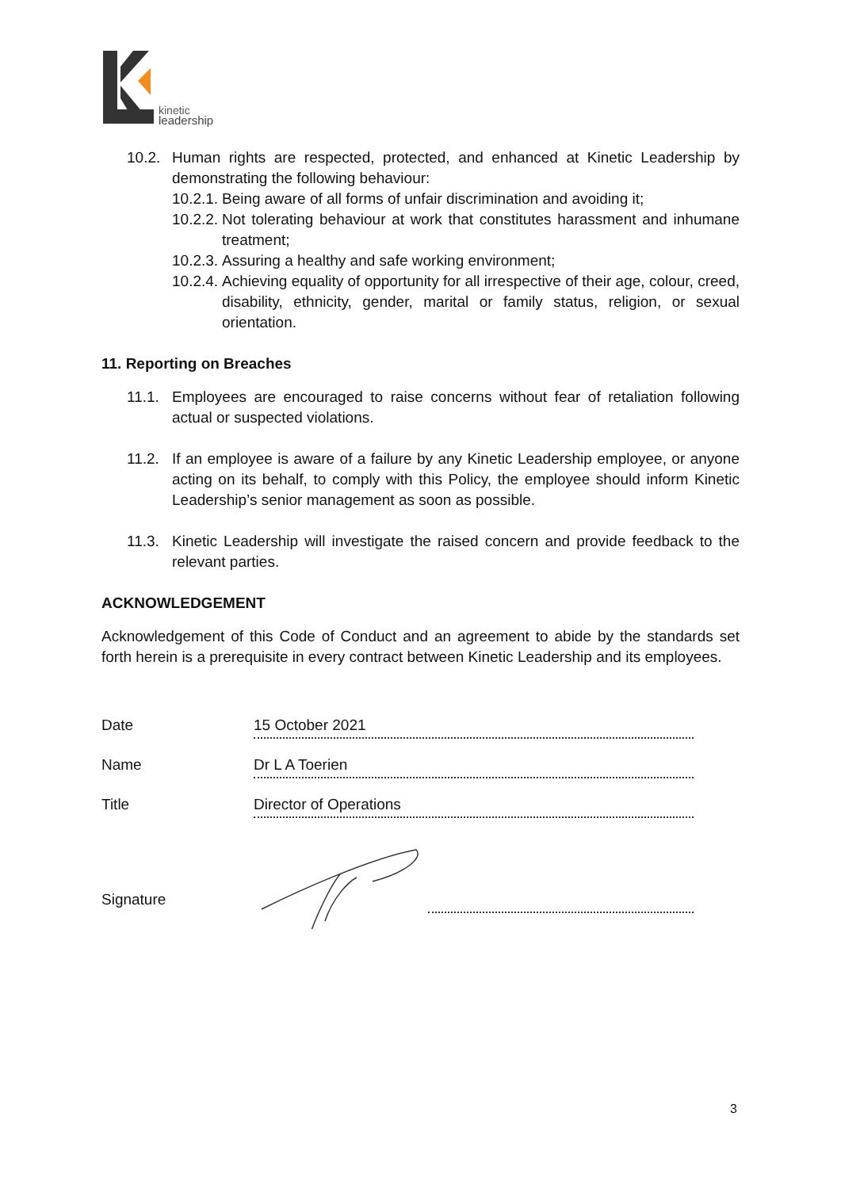kinetic
leadership
10.2. Human rights are respected, protected, and enhanced at Kinetic Leadership by demonstrating the following behaviour:
10.2.1. Being aware of all forms of unfair discrimination and avoiding it;
10.2.2. Not tolerating behaviour at work that constitutes harassment and inhumane treatment;
10.2.3. Assuring a healthy and safe working environment;
10.2.4. Achieving equality of opportunity for all irrespective of their age, colour, creed, disability, ethnicity, gender, marital or family status, religion, or sexual orientation.
11. Reporting on Breaches
11.1. Employees are encouraged to raise concerns without fear of retaliation following actual or suspected violations.
11.2. If an employee is aware of a failure by any Kinetic Leadership employee, or anyone acting on its behalf, to comply with this Policy, the employee should inform Kinetic Leadership’s senior management as soon as possible.
11.3. Kinetic Leadership will investigate the raised concern and provide feedback to the relevant parties.
ACKNOWLEDGEMENT
Acknowledgement of this Code of Conduct and an agreement to abide by the standards set forth herein is a prerequisite in every contract between Kinetic Leadership and its employees.
Date
15 October 2021
Name
Dr L A Toerien
Title
Director of Operations
Signature
3